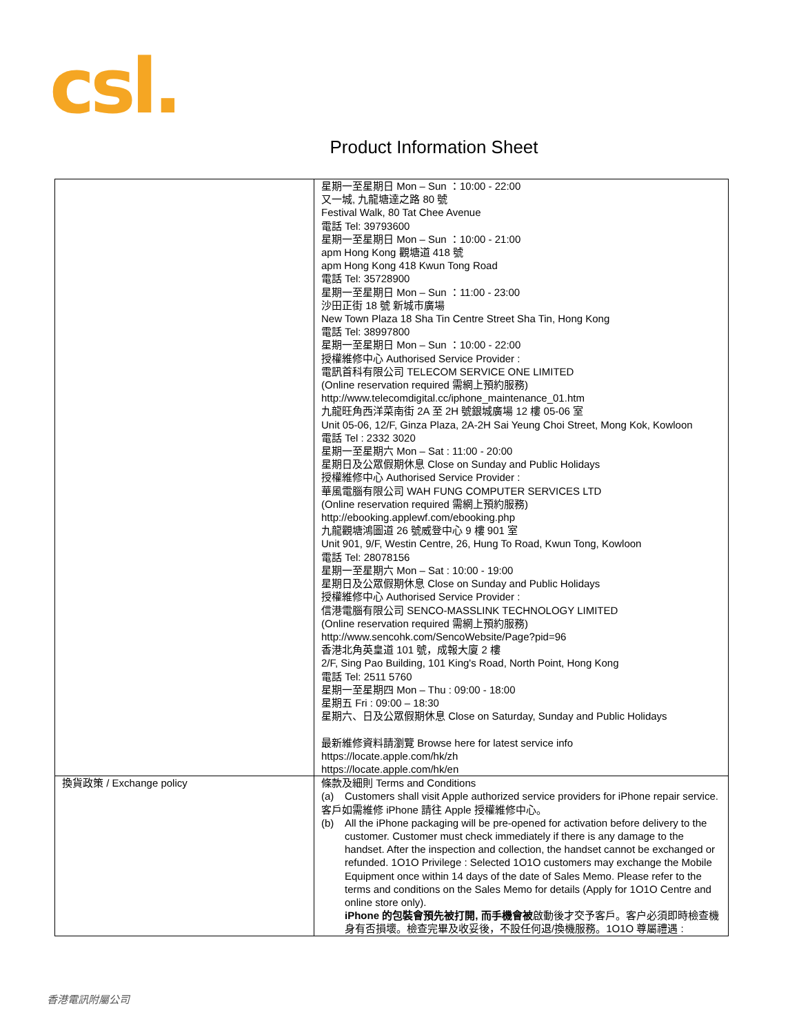csl.
Product Information Sheet
| | 星期一至星期日 Mon – Sun ：10:00 - 22:00 又一城, 九龍塘達之路 80 號 Festival Walk, 80 Tat Chee Avenue 電話 Tel: 39793600 星期一至星期日 Mon – Sun ：10:00 - 21:00 apm Hong Kong 觀塘道 418 號 apm Hong Kong 418 Kwun Tong Road 電話 Tel: 35728900 星期一至星期日 Mon – Sun ：11:00 - 23:00 沙田正街 18 號 新城市廣場 New Town Plaza 18 Sha Tin Centre Street Sha Tin, Hong Kong 電話 Tel: 38997800 星期一至星期日 Mon – Sun ：10:00 - 22:00 授權維修中心 Authorised Service Provider : 電訊首科有限公司 TELECOM SERVICE ONE LIMITED (Online reservation required 需網上預約服務) http://www.telecomdigital.cc/iphone_maintenance_01.htm 九龍旺角西洋菜南街 2A 至 2H 號銀城廣場 12 樓 05-06 室 Unit 05-06, 12/F, Ginza Plaza, 2A-2H Sai Yeung Choi Street, Mong Kok, Kowloon 電話 Tel : 2332 3020 星期一至星期六 Mon – Sat : 11:00 - 20:00 星期日及公眾假期休息 Close on Sunday and Public Holidays 授權維修中心 Authorised Service Provider : 華風電腦有限公司 WAH FUNG COMPUTER SERVICES LTD (Online reservation required 需網上預約服務) http://ebooking.applewf.com/ebooking.php 九龍觀塘鴻圖道 26 號威登中心 9 樓 901 室 Unit 901, 9/F, Westin Centre, 26, Hung To Road, Kwun Tong, Kowloon 電話 Tel: 28078156 星期一至星期六 Mon – Sat : 10:00 - 19:00 星期日及公眾假期休息 Close on Sunday and Public Holidays 授權維修中心 Authorised Service Provider : 信港電腦有限公司 SENCO-MASSLINK TECHNOLOGY LIMITED (Online reservation required 需網上預約服務) http://www.sencohk.com/SencoWebsite/Page?pid=96 香港北角英皇道 101 號，成報大廈 2 樓 2/F, Sing Pao Building, 101 King's Road, North Point, Hong Kong 電話 Tel: 2511 5760 星期一至星期四 Mon – Thu : 09:00 - 18:00 星期五 Fri : 09:00 – 18:30 星期六、日及公眾假期休息 Close on Saturday, Sunday and Public Holidays 最新維修資料請瀏覽 Browse here for latest service info https://locate.apple.com/hk/zh https://locate.apple.com/hk/en |
| 換貨政策 / Exchange policy | 條款及細則 Terms and Conditions (a) Customers shall visit Apple authorized service providers for iPhone repair service. 客戶如需維修 iPhone 請往 Apple 授權維修中心。 (b) All the iPhone packaging will be pre-opened for activation before delivery to the customer. Customer must check immediately if there is any damage to the handset. After the inspection and collection, the handset cannot be exchanged or refunded. 1O1O Privilege : Selected 1O1O customers may exchange the Mobile Equipment once within 14 days of the date of Sales Memo. Please refer to the terms and conditions on the Sales Memo for details (Apply for 1O1O Centre and online store only). iPhone 的包裝會預先被打開, 而手機會被 啟動後才交予客戶。客户必須即時檢查機身有否損壞。檢查完畢及收妥後，不設任何退/換機服務。1O1O 尊屬禮遇 : |
香港電訊附屬公司